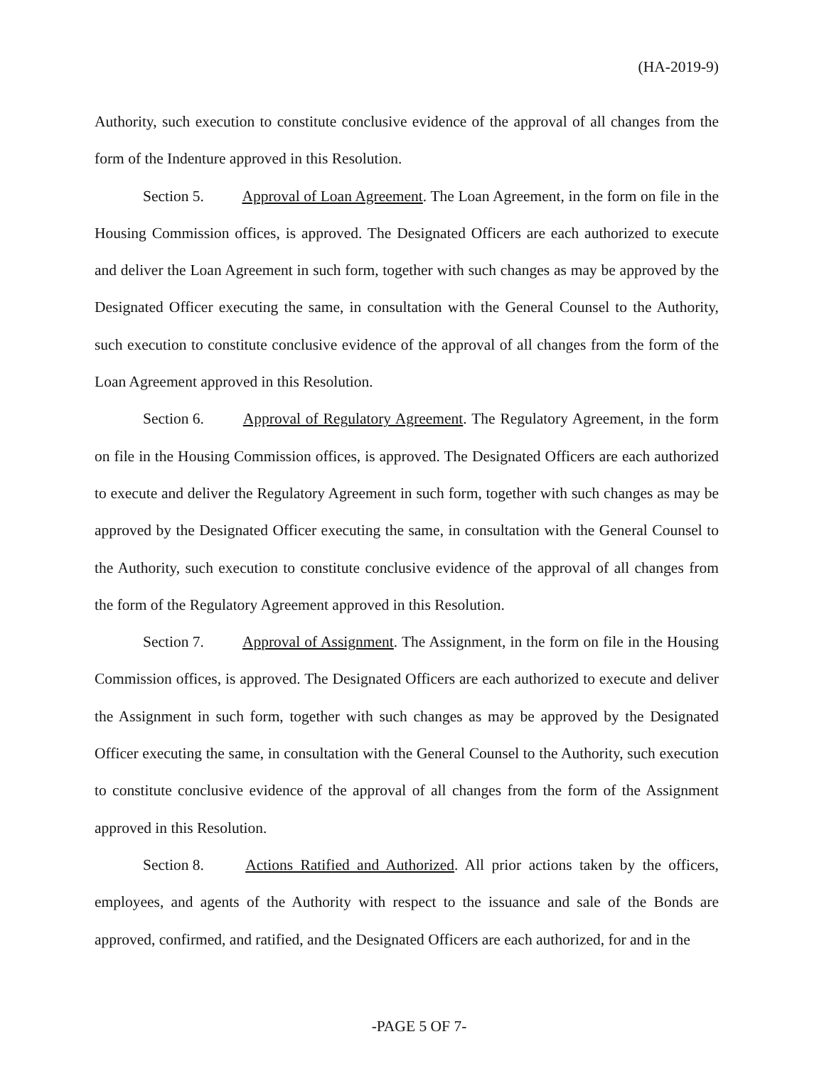(HA-2019-9)
Authority, such execution to constitute conclusive evidence of the approval of all changes from the form of the Indenture approved in this Resolution.
Section 5. Approval of Loan Agreement. The Loan Agreement, in the form on file in the Housing Commission offices, is approved. The Designated Officers are each authorized to execute and deliver the Loan Agreement in such form, together with such changes as may be approved by the Designated Officer executing the same, in consultation with the General Counsel to the Authority, such execution to constitute conclusive evidence of the approval of all changes from the form of the Loan Agreement approved in this Resolution.
Section 6. Approval of Regulatory Agreement. The Regulatory Agreement, in the form on file in the Housing Commission offices, is approved. The Designated Officers are each authorized to execute and deliver the Regulatory Agreement in such form, together with such changes as may be approved by the Designated Officer executing the same, in consultation with the General Counsel to the Authority, such execution to constitute conclusive evidence of the approval of all changes from the form of the Regulatory Agreement approved in this Resolution.
Section 7. Approval of Assignment. The Assignment, in the form on file in the Housing Commission offices, is approved. The Designated Officers are each authorized to execute and deliver the Assignment in such form, together with such changes as may be approved by the Designated Officer executing the same, in consultation with the General Counsel to the Authority, such execution to constitute conclusive evidence of the approval of all changes from the form of the Assignment approved in this Resolution.
Section 8. Actions Ratified and Authorized. All prior actions taken by the officers, employees, and agents of the Authority with respect to the issuance and sale of the Bonds are approved, confirmed, and ratified, and the Designated Officers are each authorized, for and in the
-PAGE 5 OF 7-